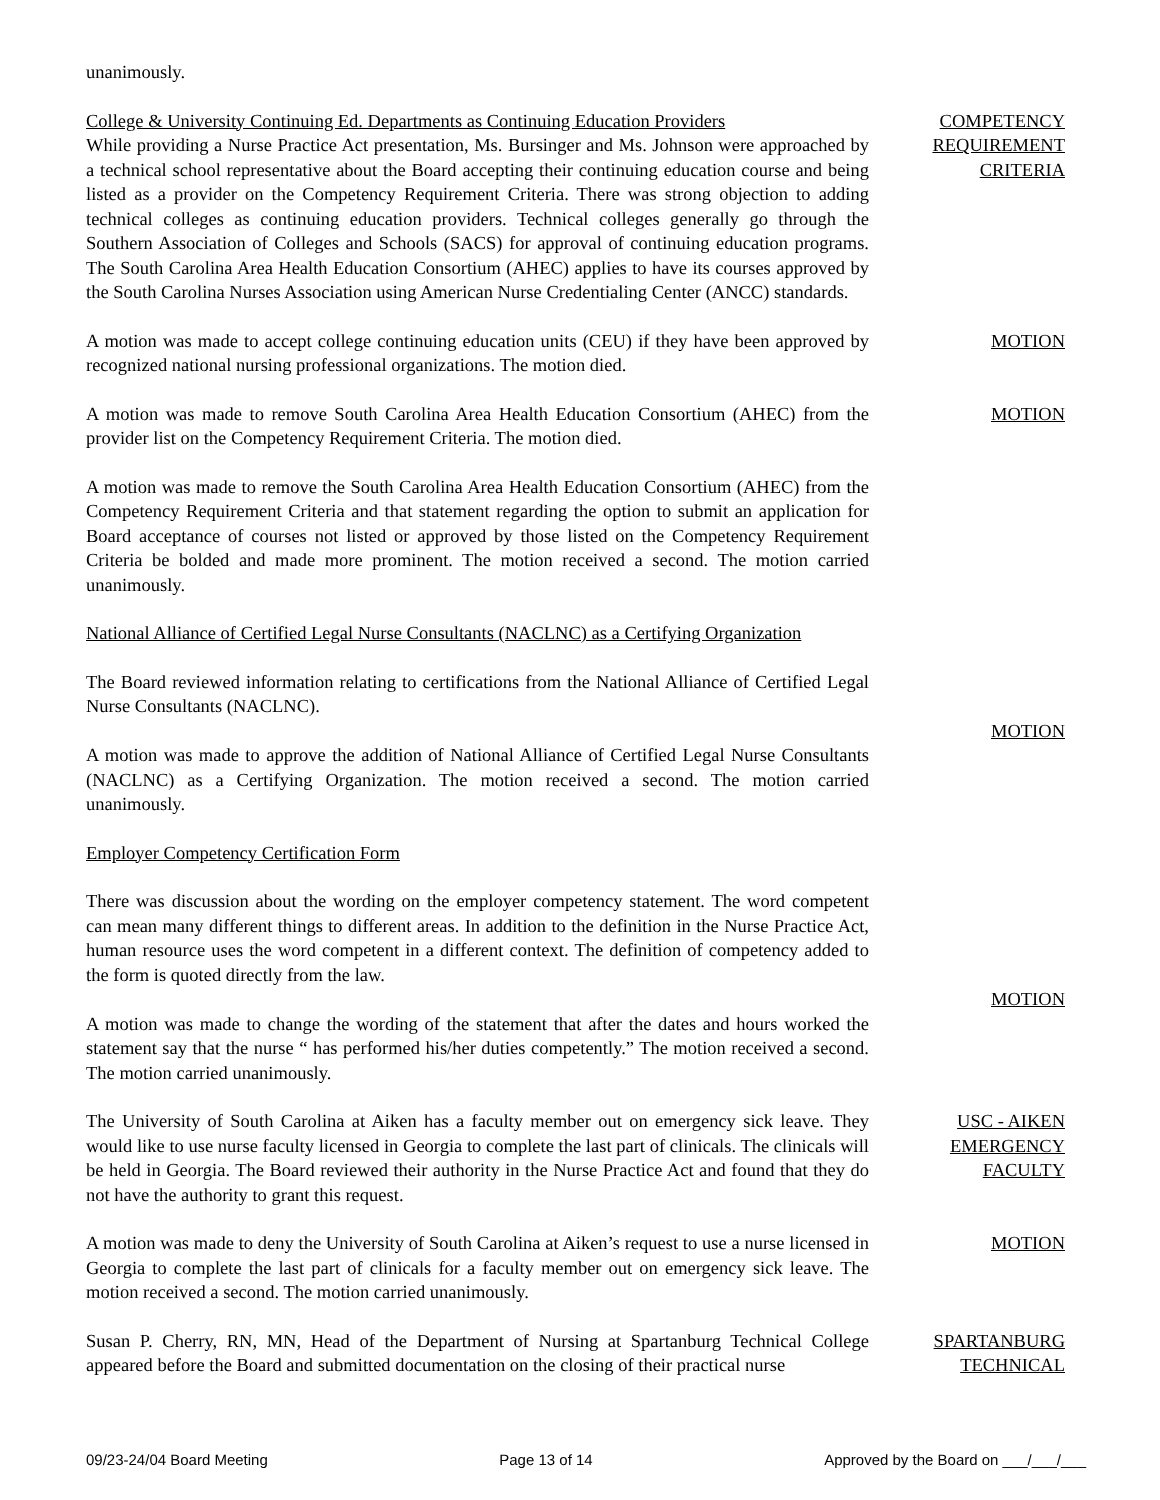unanimously.
College & University Continuing Ed. Departments as Continuing Education Providers
While providing a Nurse Practice Act presentation, Ms. Bursinger and Ms. Johnson were approached by a technical school representative about the Board accepting their continuing education course and being listed as a provider on the Competency Requirement Criteria. There was strong objection to adding technical colleges as continuing education providers. Technical colleges generally go through the Southern Association of Colleges and Schools (SACS) for approval of continuing education programs. The South Carolina Area Health Education Consortium (AHEC) applies to have its courses approved by the South Carolina Nurses Association using American Nurse Credentialing Center (ANCC) standards.
COMPETENCY
REQUIREMENT
CRITERIA
A motion was made to accept college continuing education units (CEU) if they have been approved by recognized national nursing professional organizations. The motion died.
MOTION
A motion was made to remove South Carolina Area Health Education Consortium (AHEC) from the provider list on the Competency Requirement Criteria. The motion died.
MOTION
A motion was made to remove the South Carolina Area Health Education Consortium (AHEC) from the Competency Requirement Criteria and that statement regarding the option to submit an application for Board acceptance of courses not listed or approved by those listed on the Competency Requirement Criteria be bolded and made more prominent. The motion received a second. The motion carried unanimously.
National Alliance of Certified Legal Nurse Consultants (NACLNC) as a Certifying Organization
The Board reviewed information relating to certifications from the National Alliance of Certified Legal Nurse Consultants (NACLNC).
A motion was made to approve the addition of National Alliance of Certified Legal Nurse Consultants (NACLNC) as a Certifying Organization. The motion received a second. The motion carried unanimously.
MOTION
Employer Competency Certification Form
There was discussion about the wording on the employer competency statement. The word competent can mean many different things to different areas. In addition to the definition in the Nurse Practice Act, human resource uses the word competent in a different context. The definition of competency added to the form is quoted directly from the law.
A motion was made to change the wording of the statement that after the dates and hours worked the statement say that the nurse “ has performed his/her duties competently.” The motion received a second. The motion carried unanimously.
MOTION
The University of South Carolina at Aiken has a faculty member out on emergency sick leave. They would like to use nurse faculty licensed in Georgia to complete the last part of clinicals. The clinicals will be held in Georgia. The Board reviewed their authority in the Nurse Practice Act and found that they do not have the authority to grant this request.
USC - AIKEN
EMERGENCY
FACULTY
A motion was made to deny the University of South Carolina at Aiken’s request to use a nurse licensed in Georgia to complete the last part of clinicals for a faculty member out on emergency sick leave. The motion received a second. The motion carried unanimously.
MOTION
Susan P. Cherry, RN, MN, Head of the Department of Nursing at Spartanburg Technical College appeared before the Board and submitted documentation on the closing of their practical nurse
SPARTANBURG
TECHNICAL
09/23-24/04 Board Meeting Page 13 of 14 Approved by the Board on ___/___/___